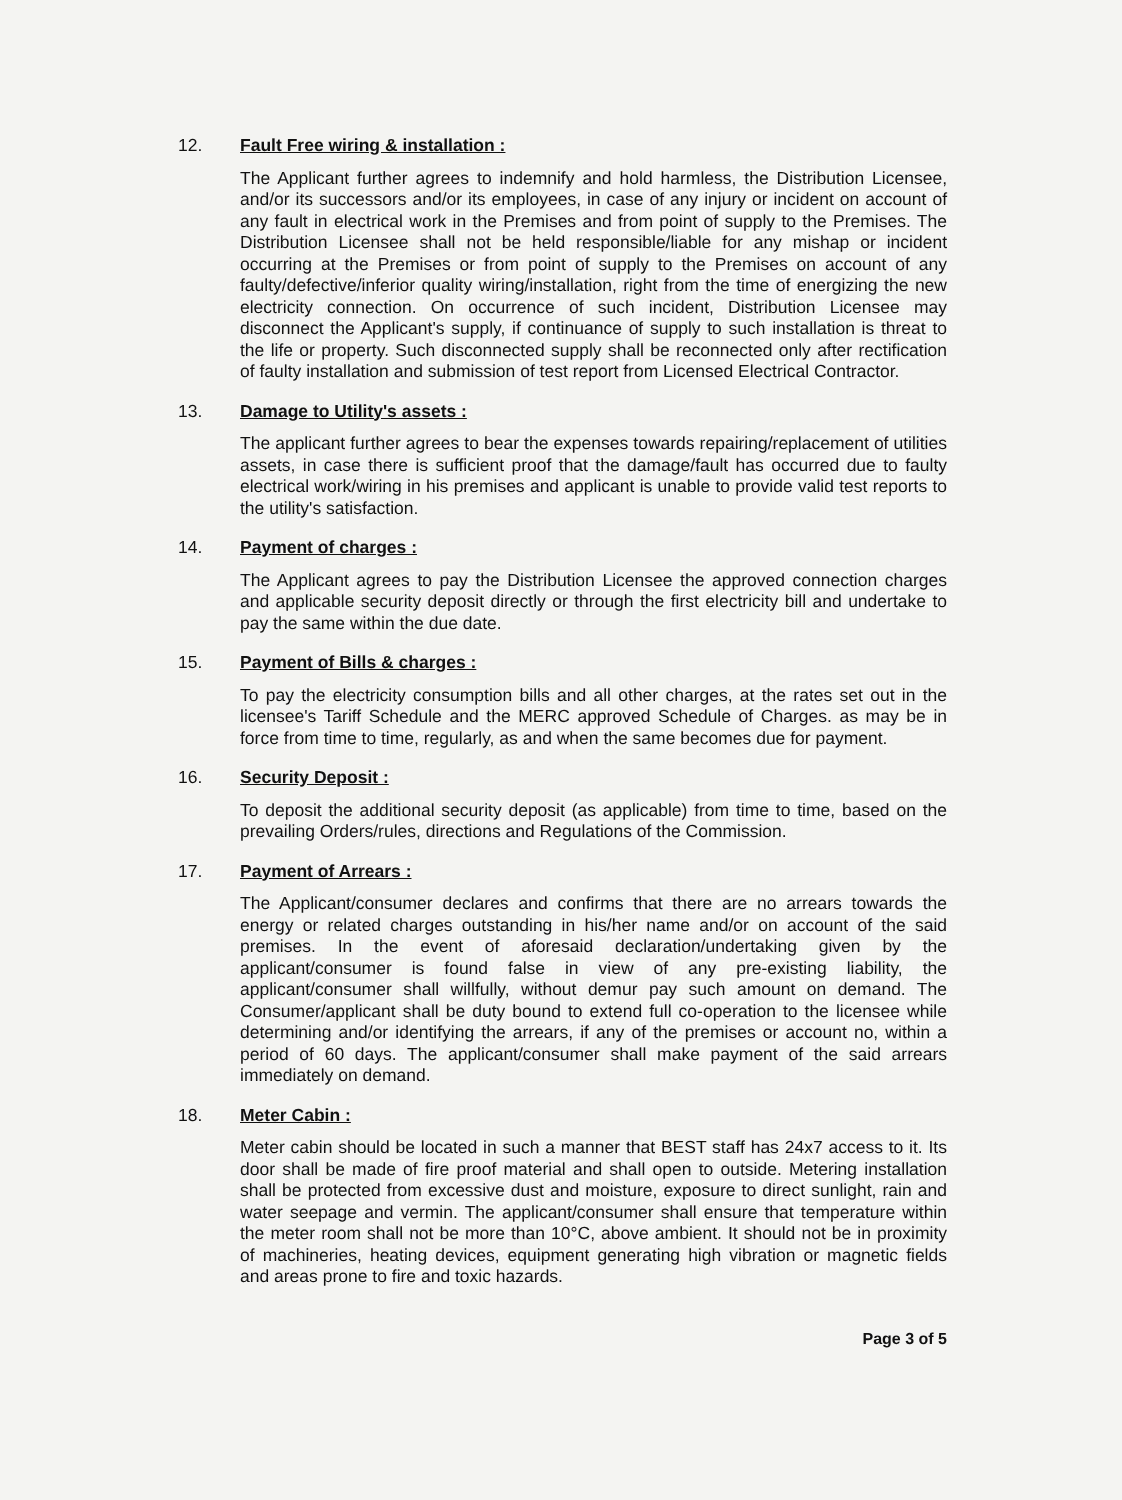12. Fault Free wiring & installation :
The Applicant further agrees to indemnify and hold harmless, the Distribution Licensee, and/or its successors and/or its employees, in case of any injury or incident on account of any fault in electrical work in the Premises and from point of supply to the Premises. The Distribution Licensee shall not be held responsible/liable for any mishap or incident occurring at the Premises or from point of supply to the Premises on account of any faulty/defective/inferior quality wiring/installation, right from the time of energizing the new electricity connection. On occurrence of such incident, Distribution Licensee may disconnect the Applicant's supply, if continuance of supply to such installation is threat to the life or property. Such disconnected supply shall be reconnected only after rectification of faulty installation and submission of test report from Licensed Electrical Contractor.
13. Damage to Utility's assets :
The applicant further agrees to bear the expenses towards repairing/replacement of utilities assets, in case there is sufficient proof that the damage/fault has occurred due to faulty electrical work/wiring in his premises and applicant is unable to provide valid test reports to the utility's satisfaction.
14. Payment of charges :
The Applicant agrees to pay the Distribution Licensee the approved connection charges and applicable security deposit directly or through the first electricity bill and undertake to pay the same within the due date.
15. Payment of Bills & charges :
To pay the electricity consumption bills and all other charges, at the rates set out in the licensee's Tariff Schedule and the MERC approved Schedule of Charges. as may be in force from time to time, regularly, as and when the same becomes due for payment.
16. Security Deposit :
To deposit the additional security deposit (as applicable) from time to time, based on the prevailing Orders/rules, directions and Regulations of the Commission.
17. Payment of Arrears :
The Applicant/consumer declares and confirms that there are no arrears towards the energy or related charges outstanding in his/her name and/or on account of the said premises. In the event of aforesaid declaration/undertaking given by the applicant/consumer is found false in view of any pre-existing liability, the applicant/consumer shall willfully, without demur pay such amount on demand. The Consumer/applicant shall be duty bound to extend full co-operation to the licensee while determining and/or identifying the arrears, if any of the premises or account no, within a period of 60 days. The applicant/consumer shall make payment of the said arrears immediately on demand.
18. Meter Cabin :
Meter cabin should be located in such a manner that BEST staff has 24x7 access to it. Its door shall be made of fire proof material and shall open to outside. Metering installation shall be protected from excessive dust and moisture, exposure to direct sunlight, rain and water seepage and vermin. The applicant/consumer shall ensure that temperature within the meter room shall not be more than 10°C, above ambient. It should not be in proximity of machineries, heating devices, equipment generating high vibration or magnetic fields and areas prone to fire and toxic hazards.
Page 3 of 5